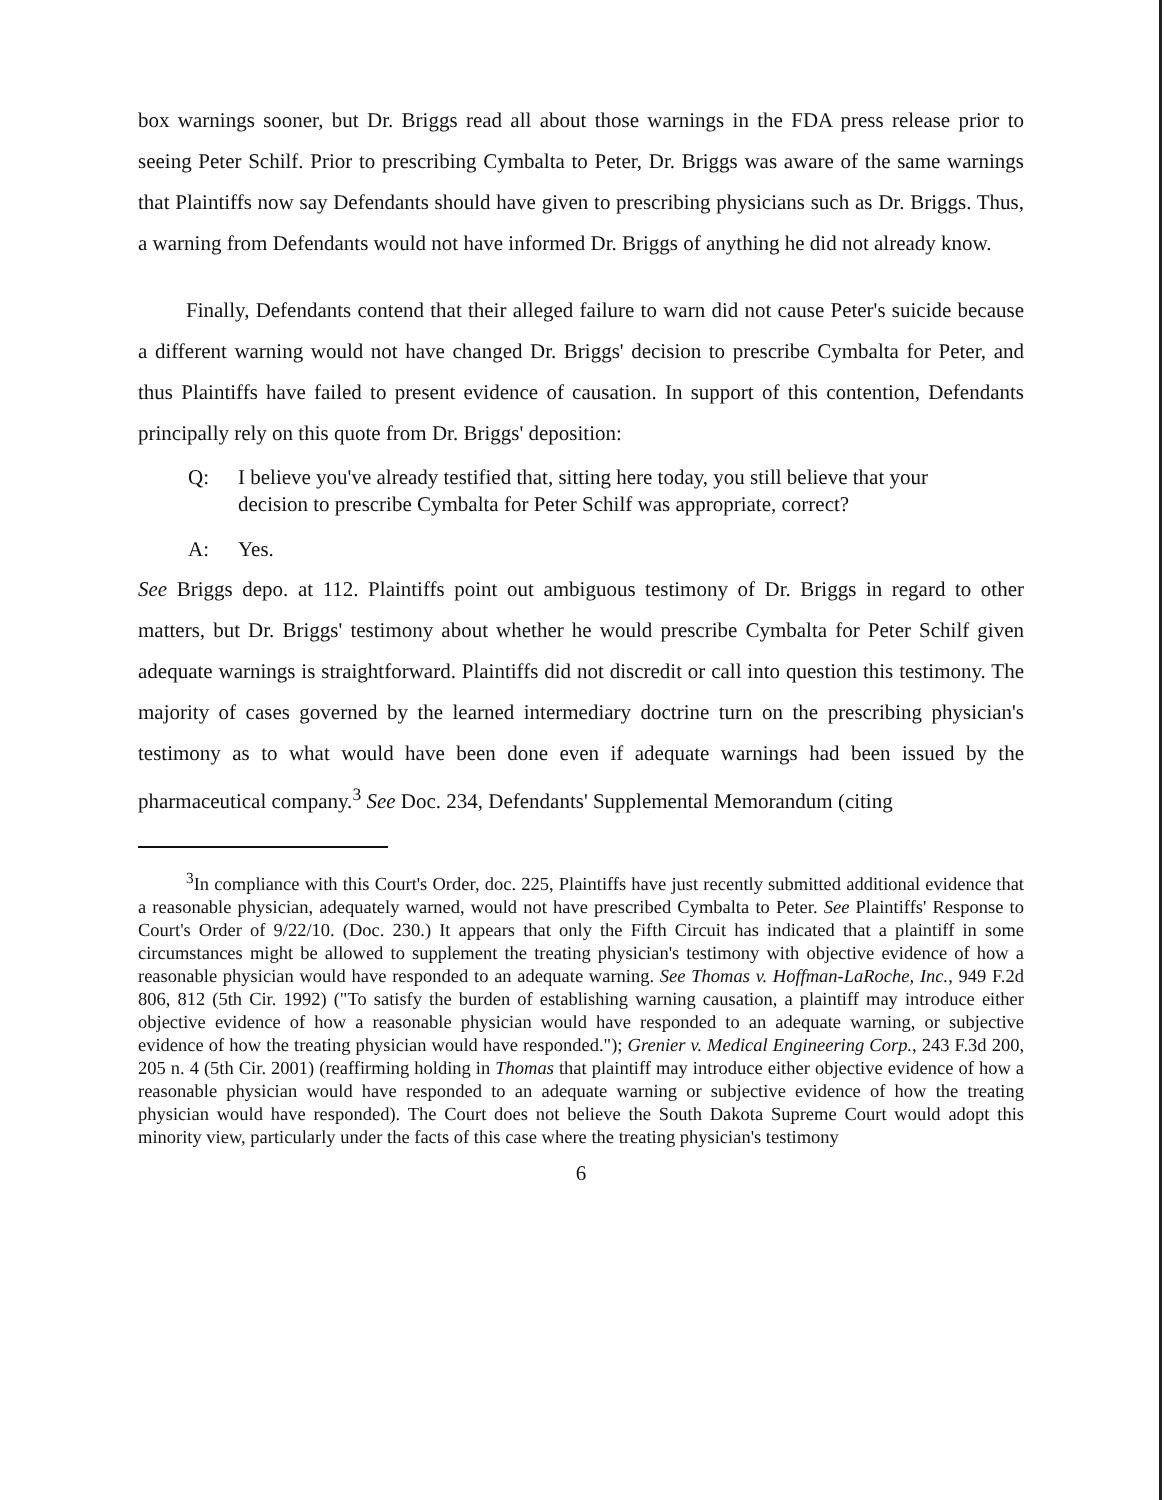box warnings sooner, but Dr. Briggs read all about those warnings in the FDA press release prior to seeing Peter Schilf. Prior to prescribing Cymbalta to Peter, Dr. Briggs was aware of the same warnings that Plaintiffs now say Defendants should have given to prescribing physicians such as Dr. Briggs. Thus, a warning from Defendants would not have informed Dr. Briggs of anything he did not already know.
Finally, Defendants contend that their alleged failure to warn did not cause Peter's suicide because a different warning would not have changed Dr. Briggs' decision to prescribe Cymbalta for Peter, and thus Plaintiffs have failed to present evidence of causation. In support of this contention, Defendants principally rely on this quote from Dr. Briggs' deposition:
Q: I believe you've already testified that, sitting here today, you still believe that your decision to prescribe Cymbalta for Peter Schilf was appropriate, correct?
A: Yes.
See Briggs depo. at 112. Plaintiffs point out ambiguous testimony of Dr. Briggs in regard to other matters, but Dr. Briggs' testimony about whether he would prescribe Cymbalta for Peter Schilf given adequate warnings is straightforward. Plaintiffs did not discredit or call into question this testimony. The majority of cases governed by the learned intermediary doctrine turn on the prescribing physician's testimony as to what would have been done even if adequate warnings had been issued by the pharmaceutical company.<sup>3</sup> See Doc. 234, Defendants' Supplemental Memorandum (citing
<sup>3</sup> In compliance with this Court's Order, doc. 225, Plaintiffs have just recently submitted additional evidence that a reasonable physician, adequately warned, would not have prescribed Cymbalta to Peter. See Plaintiffs' Response to Court's Order of 9/22/10. (Doc. 230.) It appears that only the Fifth Circuit has indicated that a plaintiff in some circumstances might be allowed to supplement the treating physician's testimony with objective evidence of how a reasonable physician would have responded to an adequate warning. See Thomas v. Hoffman-LaRoche, Inc., 949 F.2d 806, 812 (5th Cir. 1992) ("To satisfy the burden of establishing warning causation, a plaintiff may introduce either objective evidence of how a reasonable physician would have responded to an adequate warning, or subjective evidence of how the treating physician would have responded."); Grenier v. Medical Engineering Corp., 243 F.3d 200, 205 n. 4 (5th Cir. 2001) (reaffirming holding in Thomas that plaintiff may introduce either objective evidence of how a reasonable physician would have responded to an adequate warning or subjective evidence of how the treating physician would have responded). The Court does not believe the South Dakota Supreme Court would adopt this minority view, particularly under the facts of this case where the treating physician's testimony
6